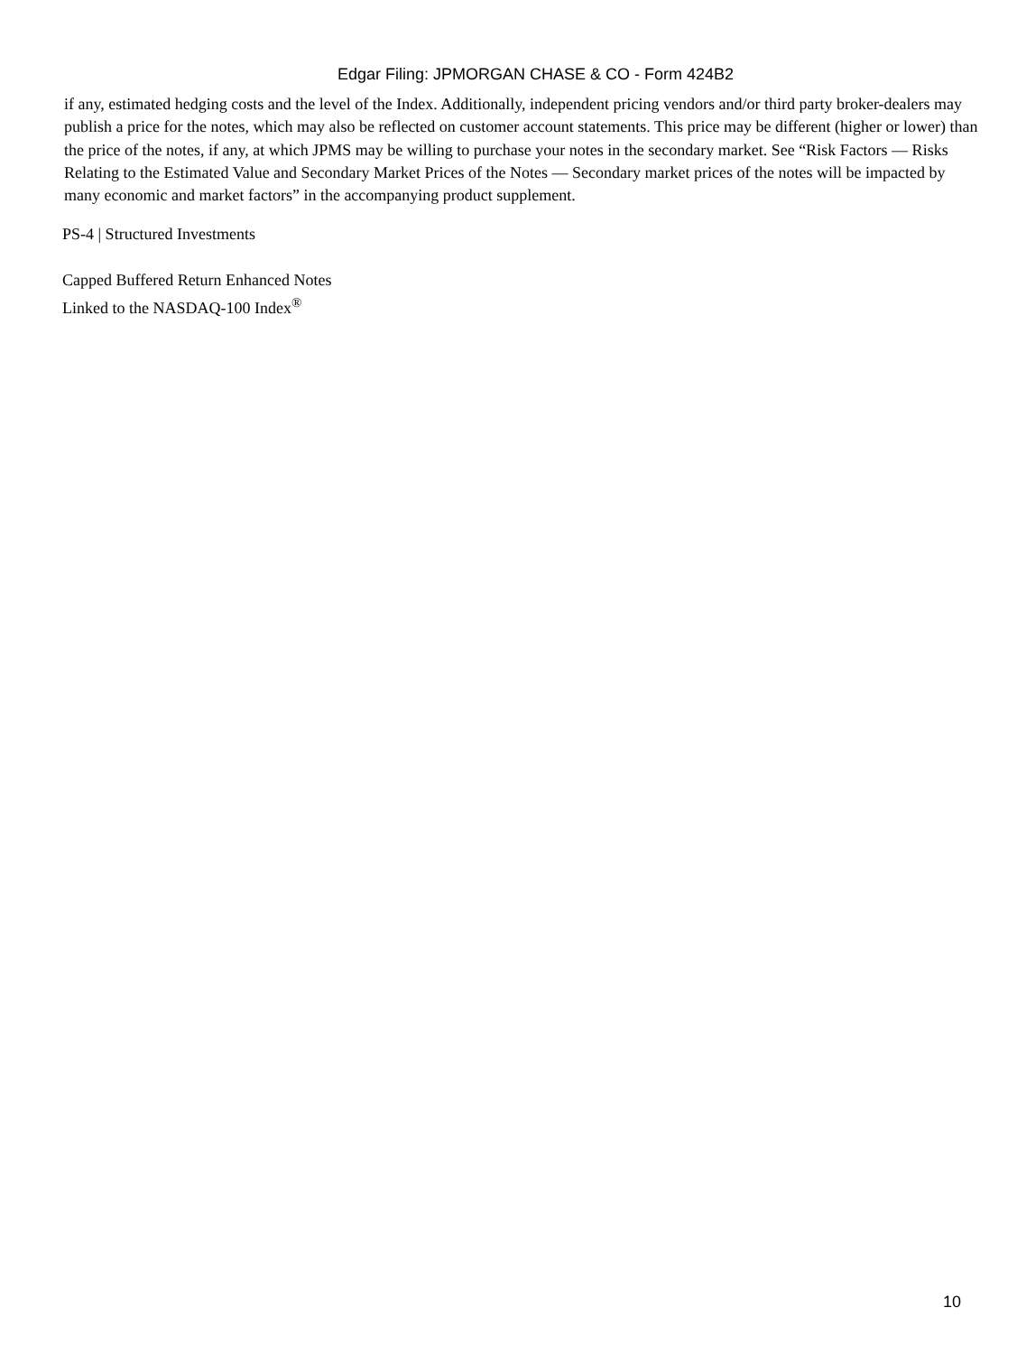Edgar Filing: JPMORGAN CHASE & CO - Form 424B2
if any, estimated hedging costs and the level of the Index. Additionally, independent pricing vendors and/or third party broker-dealers may publish a price for the notes, which may also be reflected on customer account statements. This price may be different (higher or lower) than the price of the notes, if any, at which JPMS may be willing to purchase your notes in the secondary market. See “Risk Factors — Risks Relating to the Estimated Value and Secondary Market Prices of the Notes — Secondary market prices of the notes will be impacted by many economic and market factors” in the accompanying product supplement.
PS-4 | Structured Investments
Capped Buffered Return Enhanced Notes
Linked to the NASDAQ-100 Index<sup>®</sup>
10